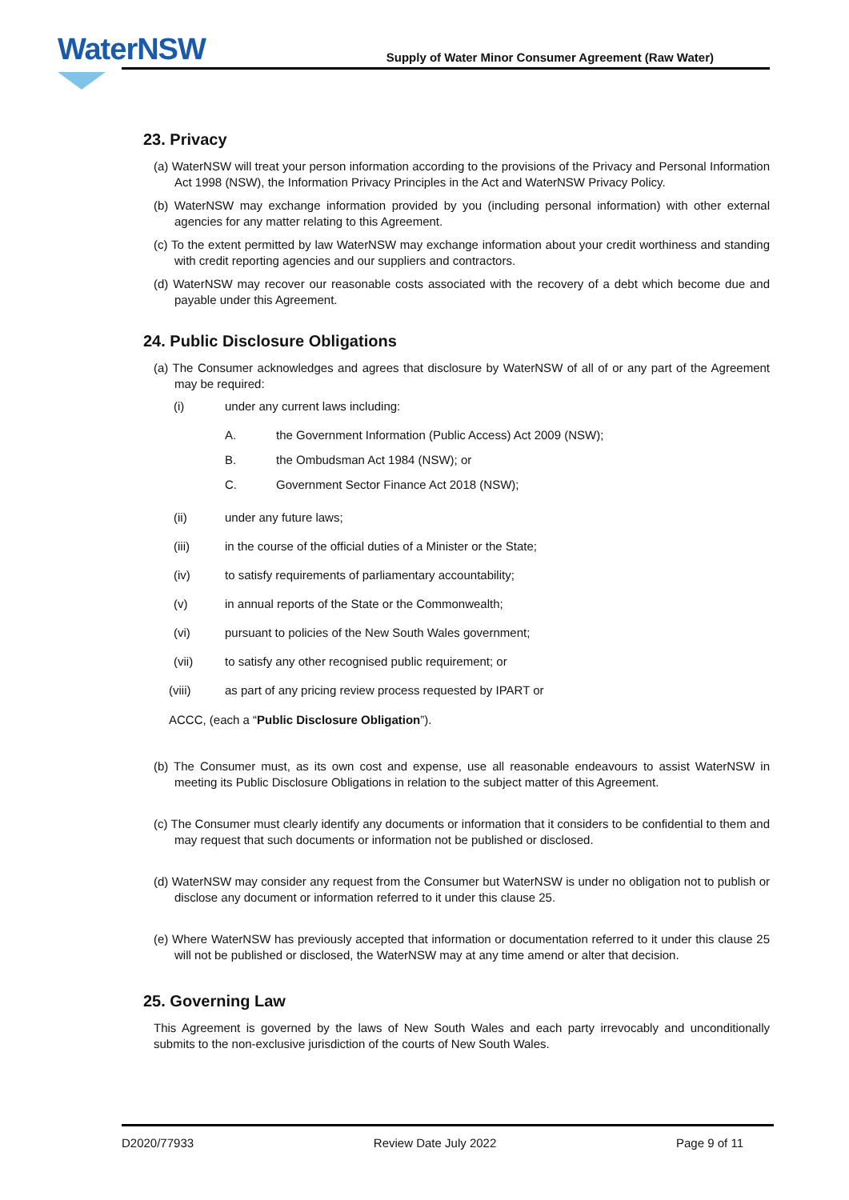WaterNSW
Supply of Water Minor Consumer Agreement (Raw Water)
23. Privacy
(a) WaterNSW will treat your person information according to the provisions of the Privacy and Personal Information Act 1998 (NSW), the Information Privacy Principles in the Act and WaterNSW Privacy Policy.
(b) WaterNSW may exchange information provided by you (including personal information) with other external agencies for any matter relating to this Agreement.
(c) To the extent permitted by law WaterNSW may exchange information about your credit worthiness and standing with credit reporting agencies and our suppliers and contractors.
(d) WaterNSW may recover our reasonable costs associated with the recovery of a debt which become due and payable under this Agreement.
24. Public Disclosure Obligations
(a) The Consumer acknowledges and agrees that disclosure by WaterNSW of all of or any part of the Agreement may be required:
(i) under any current laws including:
A. the Government Information (Public Access) Act 2009 (NSW);
B. the Ombudsman Act 1984 (NSW); or
C. Government Sector Finance Act 2018 (NSW);
(ii) under any future laws;
(iii) in the course of the official duties of a Minister or the State;
(iv) to satisfy requirements of parliamentary accountability;
(v) in annual reports of the State or the Commonwealth;
(vi) pursuant to policies of the New South Wales government;
(vii) to satisfy any other recognised public requirement; or
(viii) as part of any pricing review process requested by IPART or
ACCC, (each a “Public Disclosure Obligation”).
(b) The Consumer must, as its own cost and expense, use all reasonable endeavours to assist WaterNSW in meeting its Public Disclosure Obligations in relation to the subject matter of this Agreement.
(c) The Consumer must clearly identify any documents or information that it considers to be confidential to them and may request that such documents or information not be published or disclosed.
(d) WaterNSW may consider any request from the Consumer but WaterNSW is under no obligation not to publish or disclose any document or information referred to it under this clause 25.
(e) Where WaterNSW has previously accepted that information or documentation referred to it under this clause 25 will not be published or disclosed, the WaterNSW may at any time amend or alter that decision.
25. Governing Law
This Agreement is governed by the laws of New South Wales and each party irrevocably and unconditionally submits to the non-exclusive jurisdiction of the courts of New South Wales.
D2020/77933 Review Date July 2022 Page 9 of 11